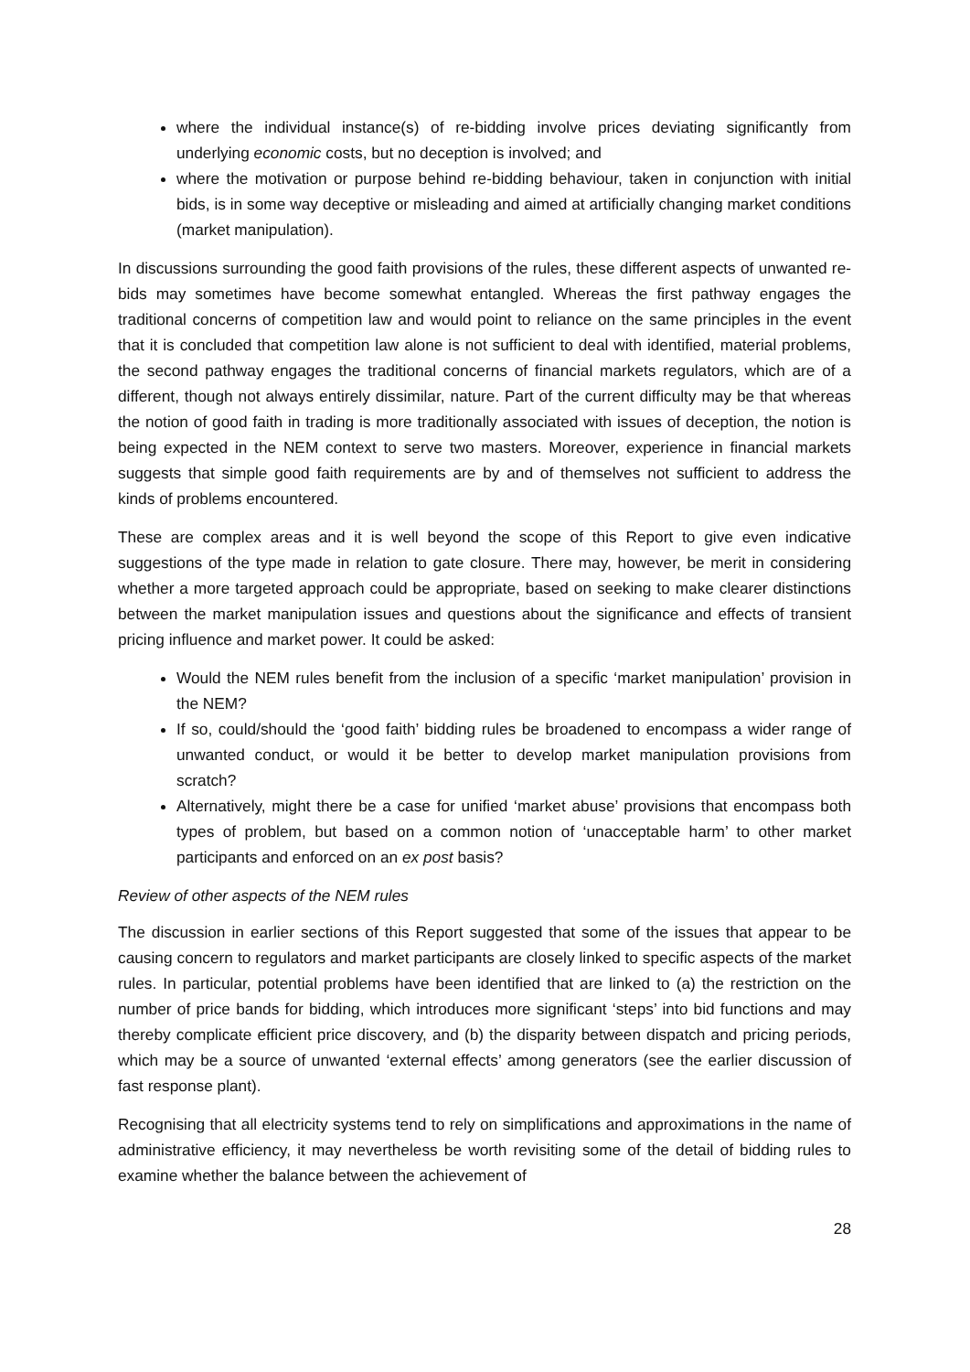where the individual instance(s) of re-bidding involve prices deviating significantly from underlying economic costs, but no deception is involved; and
where the motivation or purpose behind re-bidding behaviour, taken in conjunction with initial bids, is in some way deceptive or misleading and aimed at artificially changing market conditions (market manipulation).
In discussions surrounding the good faith provisions of the rules, these different aspects of unwanted re-bids may sometimes have become somewhat entangled. Whereas the first pathway engages the traditional concerns of competition law and would point to reliance on the same principles in the event that it is concluded that competition law alone is not sufficient to deal with identified, material problems, the second pathway engages the traditional concerns of financial markets regulators, which are of a different, though not always entirely dissimilar, nature. Part of the current difficulty may be that whereas the notion of good faith in trading is more traditionally associated with issues of deception, the notion is being expected in the NEM context to serve two masters. Moreover, experience in financial markets suggests that simple good faith requirements are by and of themselves not sufficient to address the kinds of problems encountered.
These are complex areas and it is well beyond the scope of this Report to give even indicative suggestions of the type made in relation to gate closure. There may, however, be merit in considering whether a more targeted approach could be appropriate, based on seeking to make clearer distinctions between the market manipulation issues and questions about the significance and effects of transient pricing influence and market power. It could be asked:
Would the NEM rules benefit from the inclusion of a specific ‘market manipulation’ provision in the NEM?
If so, could/should the ‘good faith’ bidding rules be broadened to encompass a wider range of unwanted conduct, or would it be better to develop market manipulation provisions from scratch?
Alternatively, might there be a case for unified ‘market abuse’ provisions that encompass both types of problem, but based on a common notion of ‘unacceptable harm’ to other market participants and enforced on an ex post basis?
Review of other aspects of the NEM rules
The discussion in earlier sections of this Report suggested that some of the issues that appear to be causing concern to regulators and market participants are closely linked to specific aspects of the market rules. In particular, potential problems have been identified that are linked to (a) the restriction on the number of price bands for bidding, which introduces more significant ‘steps’ into bid functions and may thereby complicate efficient price discovery, and (b) the disparity between dispatch and pricing periods, which may be a source of unwanted ‘external effects’ among generators (see the earlier discussion of fast response plant).
Recognising that all electricity systems tend to rely on simplifications and approximations in the name of administrative efficiency, it may nevertheless be worth revisiting some of the detail of bidding rules to examine whether the balance between the achievement of
28